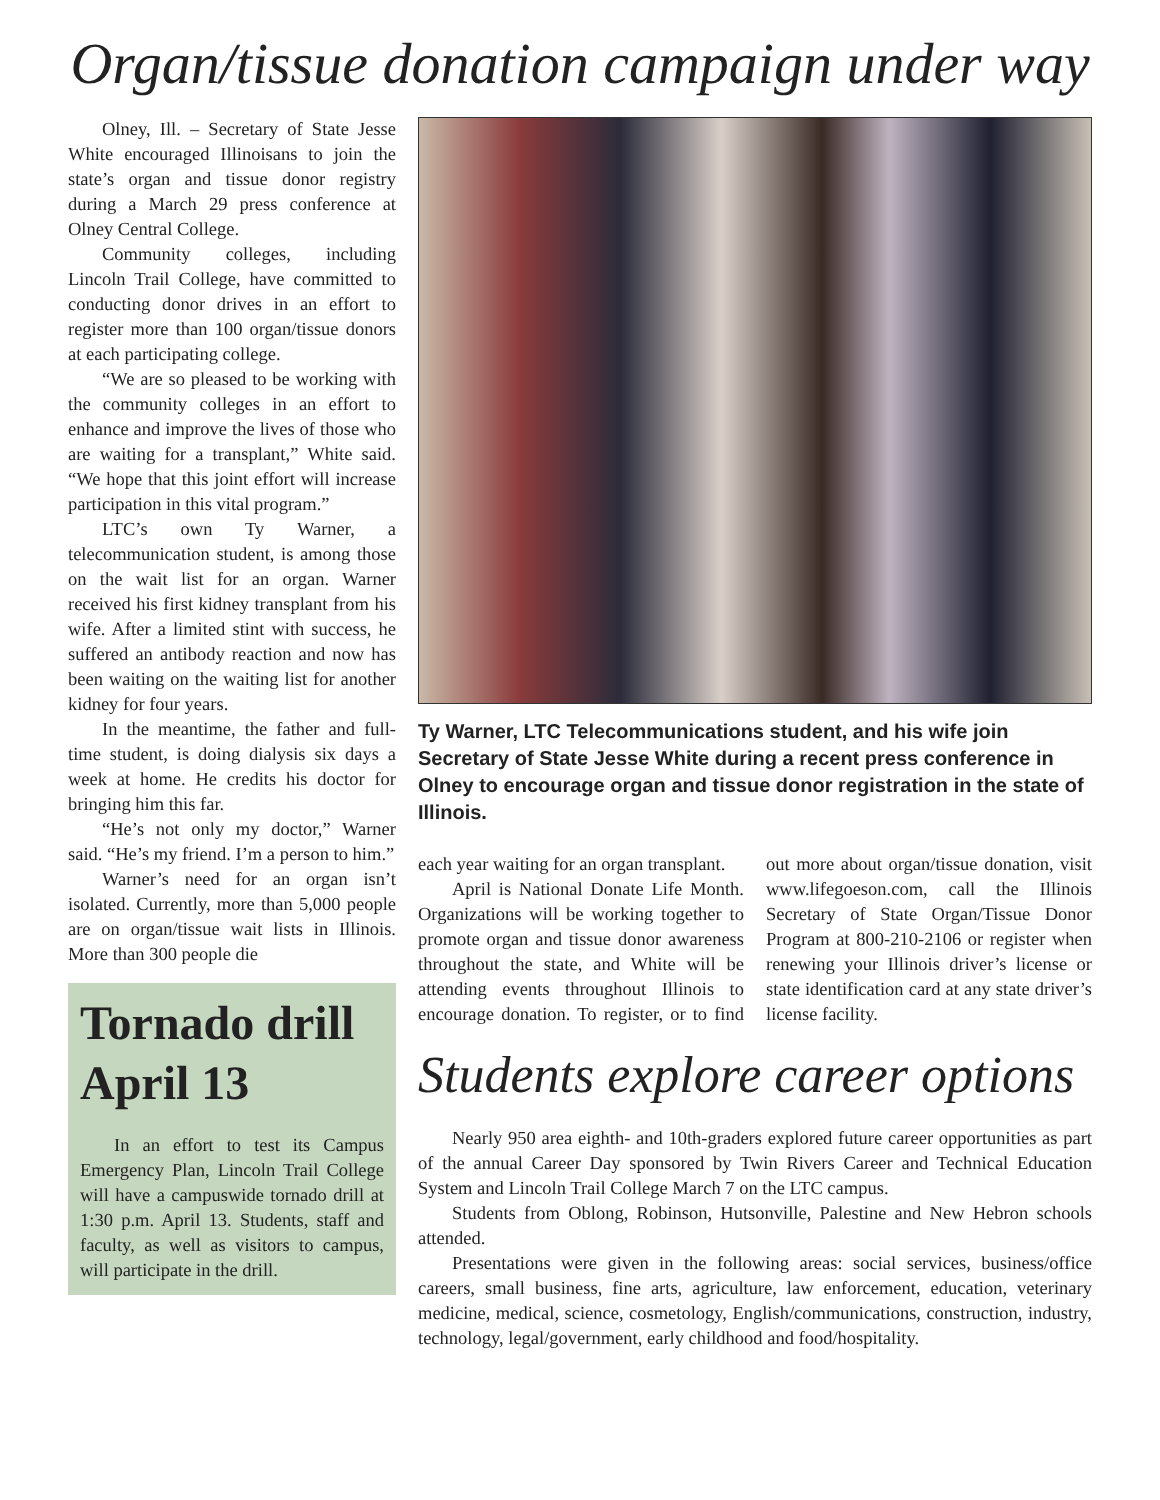Organ/tissue donation campaign under way
Olney, Ill. – Secretary of State Jesse White encouraged Illinoisans to join the state’s organ and tissue donor registry during a March 29 press conference at Olney Central College.
Community colleges, including Lincoln Trail College, have committed to conducting donor drives in an effort to register more than 100 organ/tissue donors at each participating college.
“We are so pleased to be working with the community colleges in an effort to enhance and improve the lives of those who are waiting for a transplant,” White said. “We hope that this joint effort will increase participation in this vital program.”
LTC’s own Ty Warner, a telecommunication student, is among those on the wait list for an organ. Warner received his first kidney transplant from his wife. After a limited stint with success, he suffered an antibody reaction and now has been waiting on the waiting list for another kidney for four years.
In the meantime, the father and full-time student, is doing dialysis six days a week at home. He credits his doctor for bringing him this far.
“He’s not only my doctor,” Warner said. “He’s my friend. I’m a person to him.”
Warner’s need for an organ isn’t isolated. Currently, more than 5,000 people are on organ/tissue wait lists in Illinois. More than 300 people die
Tornado drill April 13
In an effort to test its Campus Emergency Plan, Lincoln Trail College will have a campuswide tornado drill at 1:30 p.m. April 13. Students, staff and faculty, as well as visitors to campus, will participate in the drill.
Ty Warner, LTC Telecommunications student, and his wife join Secretary of State Jesse White during a recent press conference in Olney to encourage organ and tissue donor registration in the state of Illinois.
each year waiting for an organ transplant.
April is National Donate Life Month. Organizations will be working together to promote organ and tissue donor awareness throughout the state, and White will be attending events throughout Illinois to encourage donation. To register, or to find out more about organ/tissue donation, visit www.lifegoeson.com, call the Illinois Secretary of State Organ/Tissue Donor Program at 800-210-2106 or register when renewing your Illinois driver’s license or state identification card at any state driver’s license facility.
Students explore career options
Nearly 950 area eighth- and 10th-graders explored future career opportunities as part of the annual Career Day sponsored by Twin Rivers Career and Technical Education System and Lincoln Trail College March 7 on the LTC campus.
Students from Oblong, Robinson, Hutsonville, Palestine and New Hebron schools attended.
Presentations were given in the following areas: social services, business/office careers, small business, fine arts, agriculture, law enforcement, education, veterinary medicine, medical, science, cosmetology, English/communications, construction, industry, technology, legal/government, early childhood and food/hospitality.